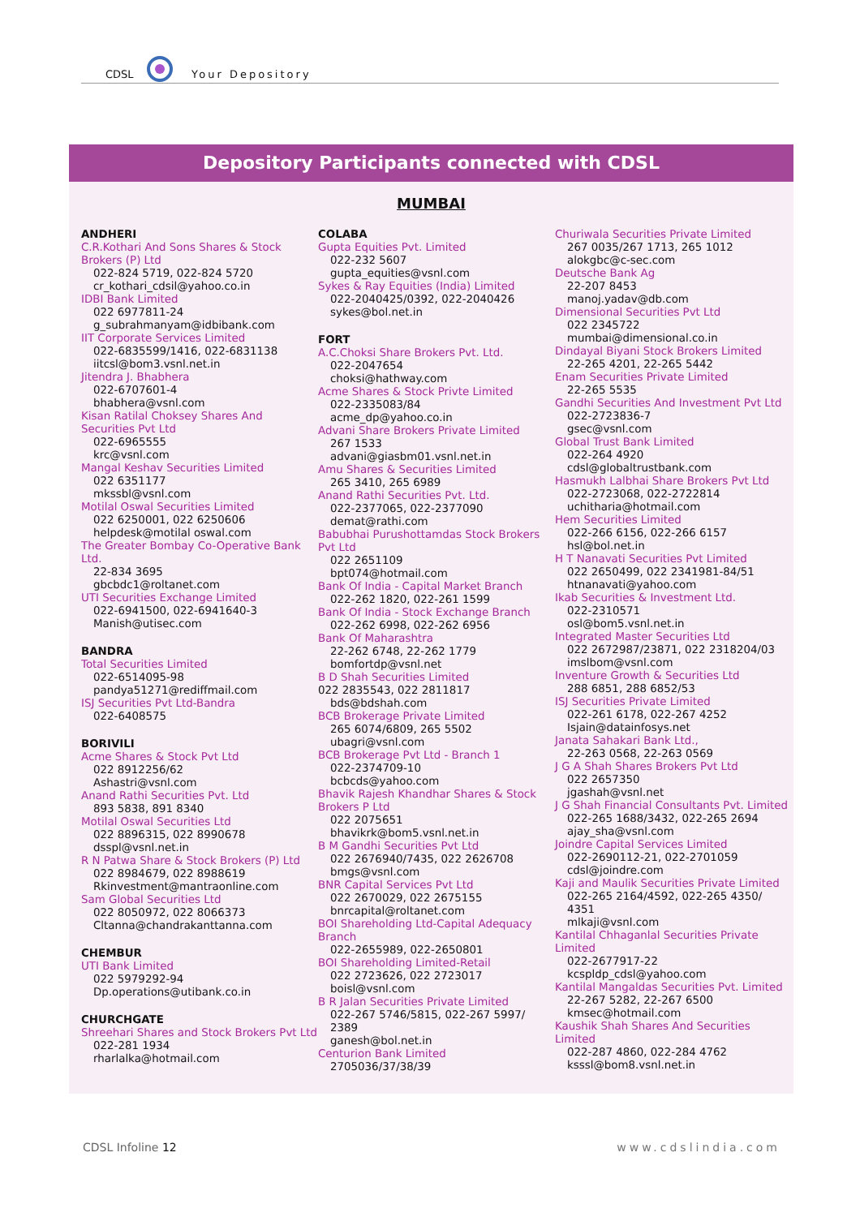CDSL Your Depository
Depository Participants connected with CDSL
MUMBAI
ANDHERI
C.R.Kothari And Sons Shares & Stock Brokers (P) Ltd
022-824 5719, 022-824 5720
cr_kothari_cdsil@yahoo.co.in
IDBI Bank Limited
022 6977811-24
g_subrahmanyam@idbibank.com
IIT Corporate Services Limited
022-6835599/1416, 022-6831138
iitcsl@bom3.vsnl.net.in
Jitendra J. Bhabhera
022-6707601-4
bhabhera@vsnl.com
Kisan Ratilal Choksey Shares And Securities Pvt Ltd
022-6965555
krc@vsnl.com
Mangal Keshav Securities Limited
022 6351177
mkssbl@vsnl.com
Motilal Oswal Securities Limited
022 6250001, 022 6250606
helpdesk@motilal oswal.com
The Greater Bombay Co-Operative Bank Ltd.
22-834 3695
gbcbdc1@roltanet.com
UTI Securities Exchange Limited
022-6941500, 022-6941640-3
Manish@utisec.com
BANDRA
Total Securities Limited
022-6514095-98
pandya51271@rediffmail.com
ISJ Securities Pvt Ltd-Bandra
022-6408575
BORIVILI
Acme Shares & Stock Pvt Ltd
022 8912256/62
Ashastri@vsnl.com
Anand Rathi Securities Pvt. Ltd
893 5838, 891 8340
Motilal Oswal Securities Ltd
022 8896315, 022 8990678
dsspl@vsnl.net.in
R N Patwa Share & Stock Brokers (P) Ltd
022 8984679, 022 8988619
Rkinvestment@mantraonline.com
Sam Global Securities Ltd
022 8050972, 022 8066373
Cltanna@chandrakanttanna.com
CHEMBUR
UTI Bank Limited
022 5979292-94
Dp.operations@utibank.co.in
CHURCHGATE
Shreehari Shares and Stock Brokers Pvt Ltd
022-281 1934
rharlalka@hotmail.com
COLABA
Gupta Equities Pvt. Limited
022-232 5607
gupta_equities@vsnl.com
Sykes & Ray Equities (India) Limited
022-2040425/0392, 022-2040426
sykes@bol.net.in
FORT
A.C.Choksi Share Brokers Pvt. Ltd.
022-2047654
choksi@hathway.com
Acme Shares & Stock Privte Limited
022-2335083/84
acme_dp@yahoo.co.in
Advani Share Brokers Private Limited
267 1533
advani@giasbm01.vsnl.net.in
Amu Shares & Securities Limited
265 3410, 265 6989
Anand Rathi Securities Pvt. Ltd.
022-2377065, 022-2377090
demat@rathi.com
Babubhai Purushottamdas Stock Brokers Pvt Ltd
022 2651109
bpt074@hotmail.com
Bank Of India - Capital Market Branch
022-262 1820, 022-261 1599
Bank Of India - Stock Exchange Branch
022-262 6998, 022-262 6956
Bank Of Maharashtra
22-262 6748, 22-262 1779
bomfortdp@vsnl.net
B D Shah Securities Limited
022 2835543, 022 2811817
bds@bdshah.com
BCB Brokerage Private Limited
265 6074/6809, 265 5502
ubagri@vsnl.com
BCB Brokerage Pvt Ltd - Branch 1
022-2374709-10
bcbcds@yahoo.com
Bhavik Rajesh Khandhar Shares & Stock Brokers P Ltd
022 2075651
bhavikrk@bom5.vsnl.net.in
B M Gandhi Securities Pvt Ltd
022 2676940/7435, 022 2626708
bmgs@vsnl.com
BNR Capital Services Pvt Ltd
022 2670029, 022 2675155
bnrcapital@roltanet.com
BOI Shareholding Ltd-Capital Adequacy Branch
022-2655989, 022-2650801
BOI Shareholding Limited-Retail
022 2723626, 022 2723017
boisl@vsnl.com
B R Jalan Securities Private Limited
022-267 5746/5815, 022-267 5997/ 2389
ganesh@bol.net.in
Centurion Bank Limited
2705036/37/38/39
Churiwala Securities Private Limited
267 0035/267 1713, 265 1012
alokgbc@c-sec.com
Deutsche Bank Ag
22-207 8453
manoj.yadav@db.com
Dimensional Securities Pvt Ltd
022 2345722
mumbai@dimensional.co.in
Dindayal Biyani Stock Brokers Limited
22-265 4201, 22-265 5442
Enam Securities Private Limited
22-265 5535
Gandhi Securities And Investment Pvt Ltd
022-2723836-7
gsec@vsnl.com
Global Trust Bank Limited
022-264 4920
cdsl@globaltrustbank.com
Hasmukh Lalbhai Share Brokers Pvt Ltd
022-2723068, 022-2722814
uchitharia@hotmail.com
Hem Securities Limited
022-266 6156, 022-266 6157
hsl@bol.net.in
H T Nanavati Securities Pvt Limited
022 2650499, 022 2341981-84/51
htnanavati@yahoo.com
Ikab Securities & Investment Ltd.
022-2310571
osl@bom5.vsnl.net.in
Integrated Master Securities Ltd
022 2672987/23871, 022 2318204/03
imslbom@vsnl.com
Inventure Growth & Securities Ltd
288 6851, 288 6852/53
ISJ Securities Private Limited
022-261 6178, 022-267 4252
Isjain@datainfosys.net
Janata Sahakari Bank Ltd.,
22-263 0568, 22-263 0569
J G A Shah Shares Brokers Pvt Ltd
022 2657350
jgashah@vsnl.net
J G Shah Financial Consultants Pvt. Limited
022-265 1688/3432, 022-265 2694
ajay_sha@vsnl.com
Joindre Capital Services Limited
022-2690112-21, 022-2701059
cdsl@joindre.com
Kaji and Maulik Securities Private Limited
022-265 2164/4592, 022-265 4350/ 4351
mlkaji@vsnl.com
Kantilal Chhaganlal Securities Private Limited
022-2677917-22
kcspldp_cdsl@yahoo.com
Kantilal Mangaldas Securities Pvt. Limited
22-267 5282, 22-267 6500
kmsec@hotmail.com
Kaushik Shah Shares And Securities Limited
022-287 4860, 022-284 4762
ksssl@bom8.vsnl.net.in
CDSL Infoline 12 www.cdslindia.com